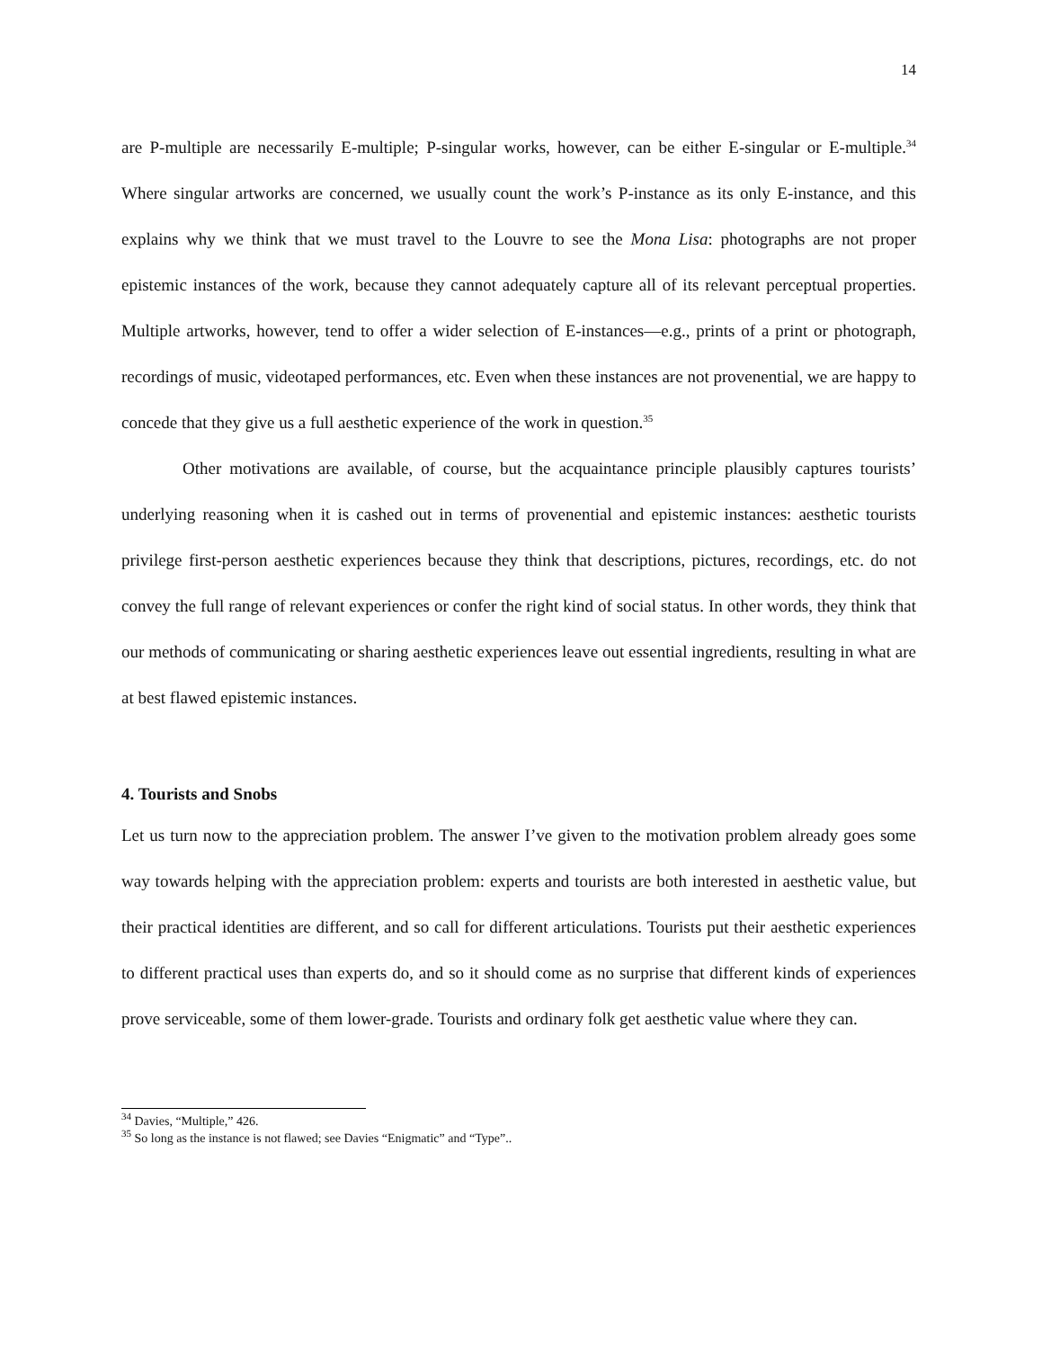14
are P-multiple are necessarily E-multiple; P-singular works, however, can be either E-singular or E-multiple.<sup>34</sup> Where singular artworks are concerned, we usually count the work’s P-instance as its only E-instance, and this explains why we think that we must travel to the Louvre to see the Mona Lisa: photographs are not proper epistemic instances of the work, because they cannot adequately capture all of its relevant perceptual properties. Multiple artworks, however, tend to offer a wider selection of E-instances—e.g., prints of a print or photograph, recordings of music, videotaped performances, etc. Even when these instances are not provenential, we are happy to concede that they give us a full aesthetic experience of the work in question.<sup>35</sup>
Other motivations are available, of course, but the acquaintance principle plausibly captures tourists’ underlying reasoning when it is cashed out in terms of provenential and epistemic instances: aesthetic tourists privilege first-person aesthetic experiences because they think that descriptions, pictures, recordings, etc. do not convey the full range of relevant experiences or confer the right kind of social status. In other words, they think that our methods of communicating or sharing aesthetic experiences leave out essential ingredients, resulting in what are at best flawed epistemic instances.
4. Tourists and Snobs
Let us turn now to the appreciation problem. The answer I’ve given to the motivation problem already goes some way towards helping with the appreciation problem: experts and tourists are both interested in aesthetic value, but their practical identities are different, and so call for different articulations. Tourists put their aesthetic experiences to different practical uses than experts do, and so it should come as no surprise that different kinds of experiences prove serviceable, some of them lower-grade. Tourists and ordinary folk get aesthetic value where they can.
<sup>34</sup> Davies, “Multiple,” 426.
<sup>35</sup> So long as the instance is not flawed; see Davies “Enigmatic” and “Type”..